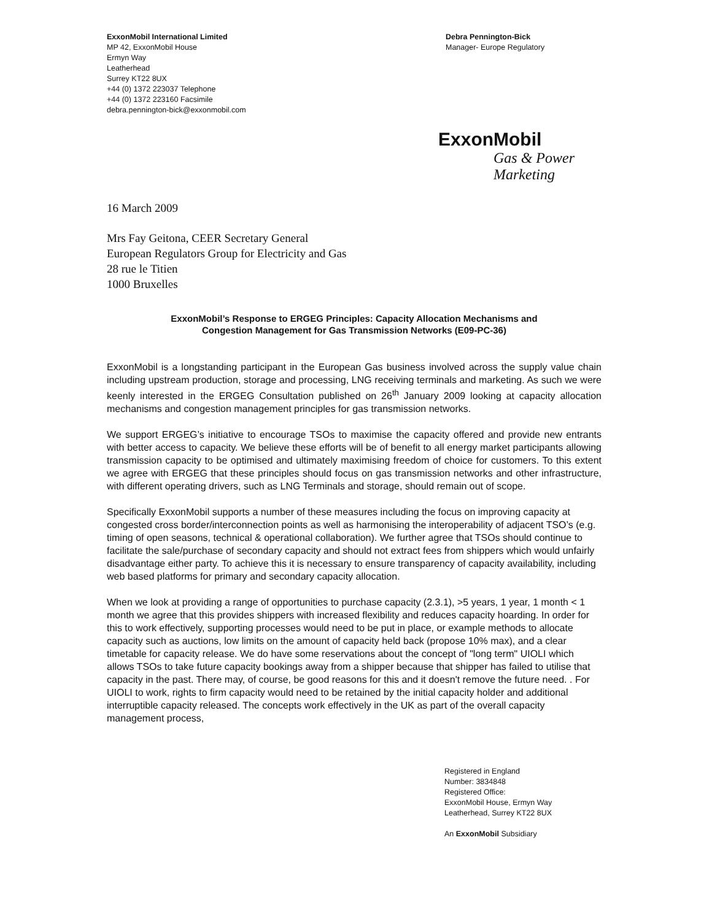ExxonMobil International Limited
MP 42, ExxonMobil House
Ermyn Way
Leatherhead
Surrey KT22 8UX
+44 (0) 1372 223037 Telephone
+44 (0) 1372 223160 Facsimile
debra.pennington-bick@exxonmobil.com
Debra Pennington-Bick
Manager- Europe Regulatory
ExxonMobil
Gas & Power
Marketing
16 March 2009
Mrs Fay Geitona, CEER Secretary General
European Regulators Group for Electricity and Gas
28 rue le Titien
1000 Bruxelles
ExxonMobil’s Response to ERGEG Principles: Capacity Allocation Mechanisms and
Congestion Management for Gas Transmission Networks (E09-PC-36)
ExxonMobil is a longstanding participant in the European Gas business involved across the supply value chain including upstream production, storage and processing, LNG receiving terminals and marketing. As such we were keenly interested in the ERGEG Consultation published on 26<sup>th</sup> January 2009 looking at capacity allocation mechanisms and congestion management principles for gas transmission networks.
We support ERGEG’s initiative to encourage TSOs to maximise the capacity offered and provide new entrants with better access to capacity. We believe these efforts will be of benefit to all energy market participants allowing transmission capacity to be optimised and ultimately maximising freedom of choice for customers. To this extent we agree with ERGEG that these principles should focus on gas transmission networks and other infrastructure, with different operating drivers, such as LNG Terminals and storage, should remain out of scope.
Specifically ExxonMobil supports a number of these measures including the focus on improving capacity at congested cross border/interconnection points as well as harmonising the interoperability of adjacent TSO’s (e.g. timing of open seasons, technical & operational collaboration). We further agree that TSOs should continue to facilitate the sale/purchase of secondary capacity and should not extract fees from shippers which would unfairly disadvantage either party. To achieve this it is necessary to ensure transparency of capacity availability, including web based platforms for primary and secondary capacity allocation.
When we look at providing a range of opportunities to purchase capacity (2.3.1), >5 years, 1 year, 1 month < 1 month we agree that this provides shippers with increased flexibility and reduces capacity hoarding. In order for this to work effectively, supporting processes would need to be put in place, or example methods to allocate capacity such as auctions, low limits on the amount of capacity held back (propose 10% max), and a clear timetable for capacity release. We do have some reservations about the concept of "long term" UIOLI which allows TSOs to take future capacity bookings away from a shipper because that shipper has failed to utilise that capacity in the past. There may, of course, be good reasons for this and it doesn't remove the future need. . For UIOLI to work, rights to firm capacity would need to be retained by the initial capacity holder and additional interruptible capacity released. The concepts work effectively in the UK as part of the overall capacity management process,
Registered in England
Number: 3834848
Registered Office:
ExxonMobil House, Ermyn Way
Leatherhead, Surrey KT22 8UX
An ExxonMobil Subsidiary